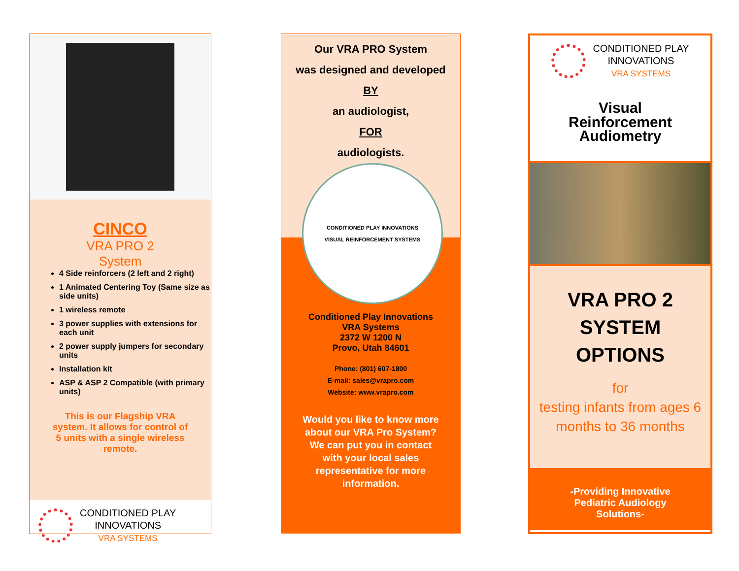CINCO
VRA PRO 2
System
4 Side reinforcers (2 left and 2 right)
1 Animated Centering Toy (Same size as side units)
1 wireless remote
3 power supplies with extensions for each unit
2 power supply jumpers for secondary units
Installation kit
ASP & ASP 2 Compatible (with primary units)
This is our Flagship VRA system. It allows for control of 5 units with a single wireless remote.
CONDITIONED PLAY
INNOVATIONS
VRA SYSTEMS
Our VRA PRO System
was designed and developed
BY
an audiologist,
FOR
audiologists.
CONDITIONED PLAY INNOVATIONS
VISUAL REINFORCEMENT SYSTEMS
Conditioned Play Innovations
VRA Systems
2372 W 1200 N
Provo, Utah 84601
Phone: (801) 607-1800
E-mail: sales@vrapro.com
Website: www.vrapro.com
Would you like to know more about our VRA Pro System? We can put you in contact with your local sales representative for more information.
CONDITIONED PLAY
INNOVATIONS
VRA SYSTEMS
Visual
Reinforcement
Audiometry
VRA PRO 2
SYSTEM
OPTIONS
for
testing infants from ages 6 months to 36 months
-Providing Innovative
Pediatric Audiology
Solutions-